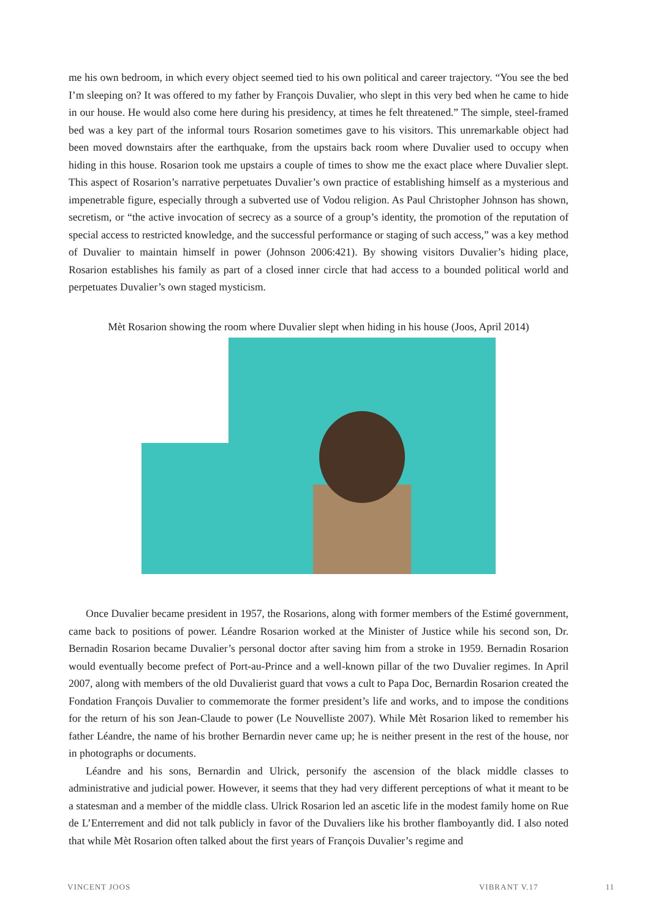me his own bedroom, in which every object seemed tied to his own political and career trajectory. “You see the bed I’m sleeping on? It was offered to my father by François Duvalier, who slept in this very bed when he came to hide in our house. He would also come here during his presidency, at times he felt threatened.” The simple, steel-framed bed was a key part of the informal tours Rosarion sometimes gave to his visitors. This unremarkable object had been moved downstairs after the earthquake, from the upstairs back room where Duvalier used to occupy when hiding in this house. Rosarion took me upstairs a couple of times to show me the exact place where Duvalier slept. This aspect of Rosarion’s narrative perpetuates Duvalier’s own practice of establishing himself as a mysterious and impenetrable figure, especially through a subverted use of Vodou religion. As Paul Christopher Johnson has shown, secretism, or “the active invocation of secrecy as a source of a group’s identity, the promotion of the reputation of special access to restricted knowledge, and the successful performance or staging of such access,” was a key method of Duvalier to maintain himself in power (Johnson 2006:421). By showing visitors Duvalier’s hiding place, Rosarion establishes his family as part of a closed inner circle that had access to a bounded political world and perpetuates Duvalier’s own staged mysticism.
Mèt Rosarion showing the room where Duvalier slept when hiding in his house (Joos, April 2014)
Once Duvalier became president in 1957, the Rosarions, along with former members of the Estimé government, came back to positions of power. Léandre Rosarion worked at the Minister of Justice while his second son, Dr. Bernadin Rosarion became Duvalier’s personal doctor after saving him from a stroke in 1959. Bernadin Rosarion would eventually become prefect of Port-au-Prince and a well-known pillar of the two Duvalier regimes. In April 2007, along with members of the old Duvalierist guard that vows a cult to Papa Doc, Bernardin Rosarion created the Fondation François Duvalier to commemorate the former president’s life and works, and to impose the conditions for the return of his son Jean-Claude to power (Le Nouvelliste 2007). While Mèt Rosarion liked to remember his father Léandre, the name of his brother Bernardin never came up; he is neither present in the rest of the house, nor in photographs or documents.
Léandre and his sons, Bernardin and Ulrick, personify the ascension of the black middle classes to administrative and judicial power. However, it seems that they had very different perceptions of what it meant to be a statesman and a member of the middle class. Ulrick Rosarion led an ascetic life in the modest family home on Rue de L’Enterrement and did not talk publicly in favor of the Duvaliers like his brother flamboyantly did. I also noted that while Mèt Rosarion often talked about the first years of François Duvalier’s regime and
VINCENT JOOS VIBRANT V.17 11